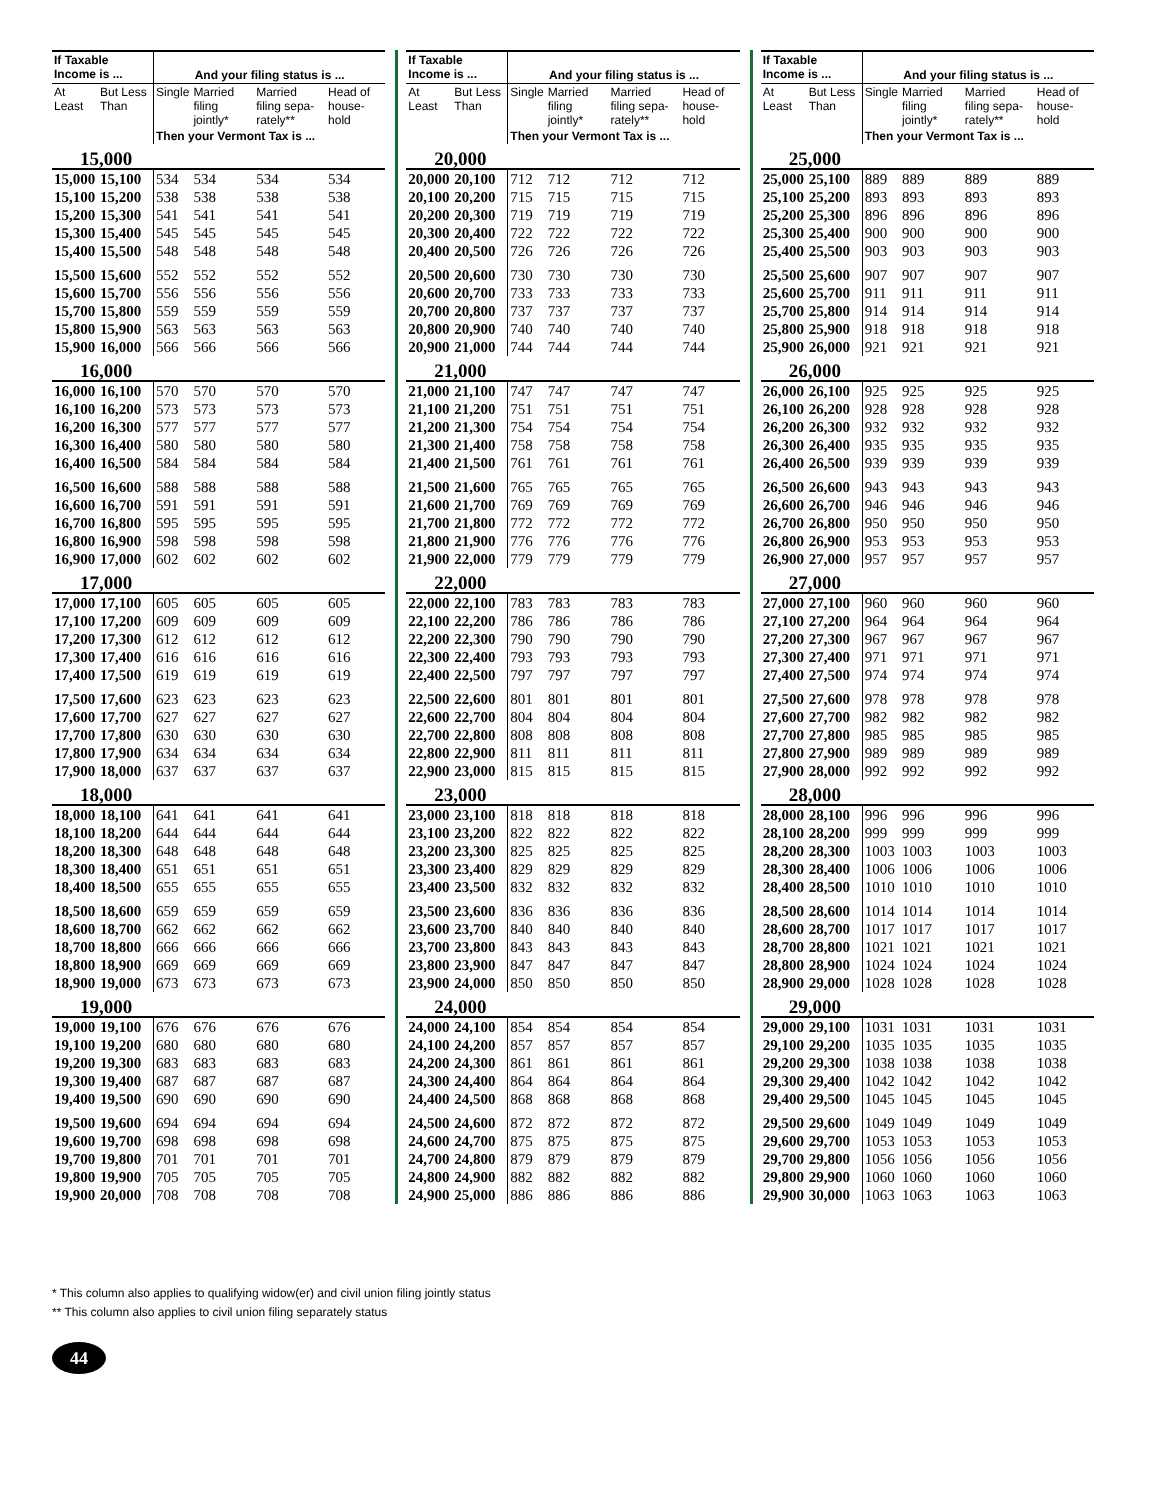| If Taxable Income is ... | | And your filing status is ... | | | |
| --- | --- | --- | --- | --- | --- |
| At Least | But Less Than | Single | Married filing jointly* | Married filing sepa-rately** | Head of house-hold |
| | | Then your Vermont Tax is ... | | | |
| 15,000 | | | | | |
| 15,000 | 15,100 | 534 | 534 | 534 | 534 |
| 15,100 | 15,200 | 538 | 538 | 538 | 538 |
| 15,200 | 15,300 | 541 | 541 | 541 | 541 |
| 15,300 | 15,400 | 545 | 545 | 545 | 545 |
| 15,400 | 15,500 | 548 | 548 | 548 | 548 |
| 15,500 | 15,600 | 552 | 552 | 552 | 552 |
| 15,600 | 15,700 | 556 | 556 | 556 | 556 |
| 15,700 | 15,800 | 559 | 559 | 559 | 559 |
| 15,800 | 15,900 | 563 | 563 | 563 | 563 |
| 15,900 | 16,000 | 566 | 566 | 566 | 566 |
| 16,000 | | | | | |
| 16,000 | 16,100 | 570 | 570 | 570 | 570 |
| 16,100 | 16,200 | 573 | 573 | 573 | 573 |
| 16,200 | 16,300 | 577 | 577 | 577 | 577 |
| 16,300 | 16,400 | 580 | 580 | 580 | 580 |
| 16,400 | 16,500 | 584 | 584 | 584 | 584 |
| 16,500 | 16,600 | 588 | 588 | 588 | 588 |
| 16,600 | 16,700 | 591 | 591 | 591 | 591 |
| 16,700 | 16,800 | 595 | 595 | 595 | 595 |
| 16,800 | 16,900 | 598 | 598 | 598 | 598 |
| 16,900 | 17,000 | 602 | 602 | 602 | 602 |
| 17,000 | | | | | |
| 17,000 | 17,100 | 605 | 605 | 605 | 605 |
| 17,100 | 17,200 | 609 | 609 | 609 | 609 |
| 17,200 | 17,300 | 612 | 612 | 612 | 612 |
| 17,300 | 17,400 | 616 | 616 | 616 | 616 |
| 17,400 | 17,500 | 619 | 619 | 619 | 619 |
| 17,500 | 17,600 | 623 | 623 | 623 | 623 |
| 17,600 | 17,700 | 627 | 627 | 627 | 627 |
| 17,700 | 17,800 | 630 | 630 | 630 | 630 |
| 17,800 | 17,900 | 634 | 634 | 634 | 634 |
| 17,900 | 18,000 | 637 | 637 | 637 | 637 |
| 18,000 | | | | | |
| 18,000 | 18,100 | 641 | 641 | 641 | 641 |
| 18,100 | 18,200 | 644 | 644 | 644 | 644 |
| 18,200 | 18,300 | 648 | 648 | 648 | 648 |
| 18,300 | 18,400 | 651 | 651 | 651 | 651 |
| 18,400 | 18,500 | 655 | 655 | 655 | 655 |
| 18,500 | 18,600 | 659 | 659 | 659 | 659 |
| 18,600 | 18,700 | 662 | 662 | 662 | 662 |
| 18,700 | 18,800 | 666 | 666 | 666 | 666 |
| 18,800 | 18,900 | 669 | 669 | 669 | 669 |
| 18,900 | 19,000 | 673 | 673 | 673 | 673 |
| 19,000 | | | | | |
| 19,000 | 19,100 | 676 | 676 | 676 | 676 |
| 19,100 | 19,200 | 680 | 680 | 680 | 680 |
| 19,200 | 19,300 | 683 | 683 | 683 | 683 |
| 19,300 | 19,400 | 687 | 687 | 687 | 687 |
| 19,400 | 19,500 | 690 | 690 | 690 | 690 |
| 19,500 | 19,600 | 694 | 694 | 694 | 694 |
| 19,600 | 19,700 | 698 | 698 | 698 | 698 |
| 19,700 | 19,800 | 701 | 701 | 701 | 701 |
| 19,800 | 19,900 | 705 | 705 | 705 | 705 |
| 19,900 | 20,000 | 708 | 708 | 708 | 708 |
| If Taxable Income is ... | | And your filing status is ... | | | |
| --- | --- | --- | --- | --- | --- |
| At Least | But Less Than | Single | Married filing jointly* | Married filing sepa-rately** | Head of house-hold |
| | | Then your Vermont Tax is ... | | | |
| 20,000 | | | | | |
| 20,000 | 20,100 | 712 | 712 | 712 | 712 |
| 20,100 | 20,200 | 715 | 715 | 715 | 715 |
| 20,200 | 20,300 | 719 | 719 | 719 | 719 |
| 20,300 | 20,400 | 722 | 722 | 722 | 722 |
| 20,400 | 20,500 | 726 | 726 | 726 | 726 |
| 20,500 | 20,600 | 730 | 730 | 730 | 730 |
| 20,600 | 20,700 | 733 | 733 | 733 | 733 |
| 20,700 | 20,800 | 737 | 737 | 737 | 737 |
| 20,800 | 20,900 | 740 | 740 | 740 | 740 |
| 20,900 | 21,000 | 744 | 744 | 744 | 744 |
| 21,000 | | | | | |
| 21,000 | 21,100 | 747 | 747 | 747 | 747 |
| 21,100 | 21,200 | 751 | 751 | 751 | 751 |
| 21,200 | 21,300 | 754 | 754 | 754 | 754 |
| 21,300 | 21,400 | 758 | 758 | 758 | 758 |
| 21,400 | 21,500 | 761 | 761 | 761 | 761 |
| 21,500 | 21,600 | 765 | 765 | 765 | 765 |
| 21,600 | 21,700 | 769 | 769 | 769 | 769 |
| 21,700 | 21,800 | 772 | 772 | 772 | 772 |
| 21,800 | 21,900 | 776 | 776 | 776 | 776 |
| 21,900 | 22,000 | 779 | 779 | 779 | 779 |
| 22,000 | | | | | |
| 22,000 | 22,100 | 783 | 783 | 783 | 783 |
| 22,100 | 22,200 | 786 | 786 | 786 | 786 |
| 22,200 | 22,300 | 790 | 790 | 790 | 790 |
| 22,300 | 22,400 | 793 | 793 | 793 | 793 |
| 22,400 | 22,500 | 797 | 797 | 797 | 797 |
| 22,500 | 22,600 | 801 | 801 | 801 | 801 |
| 22,600 | 22,700 | 804 | 804 | 804 | 804 |
| 22,700 | 22,800 | 808 | 808 | 808 | 808 |
| 22,800 | 22,900 | 811 | 811 | 811 | 811 |
| 22,900 | 23,000 | 815 | 815 | 815 | 815 |
| 23,000 | | | | | |
| 23,000 | 23,100 | 818 | 818 | 818 | 818 |
| 23,100 | 23,200 | 822 | 822 | 822 | 822 |
| 23,200 | 23,300 | 825 | 825 | 825 | 825 |
| 23,300 | 23,400 | 829 | 829 | 829 | 829 |
| 23,400 | 23,500 | 832 | 832 | 832 | 832 |
| 23,500 | 23,600 | 836 | 836 | 836 | 836 |
| 23,600 | 23,700 | 840 | 840 | 840 | 840 |
| 23,700 | 23,800 | 843 | 843 | 843 | 843 |
| 23,800 | 23,900 | 847 | 847 | 847 | 847 |
| 23,900 | 24,000 | 850 | 850 | 850 | 850 |
| 24,000 | | | | | |
| 24,000 | 24,100 | 854 | 854 | 854 | 854 |
| 24,100 | 24,200 | 857 | 857 | 857 | 857 |
| 24,200 | 24,300 | 861 | 861 | 861 | 861 |
| 24,300 | 24,400 | 864 | 864 | 864 | 864 |
| 24,400 | 24,500 | 868 | 868 | 868 | 868 |
| 24,500 | 24,600 | 872 | 872 | 872 | 872 |
| 24,600 | 24,700 | 875 | 875 | 875 | 875 |
| 24,700 | 24,800 | 879 | 879 | 879 | 879 |
| 24,800 | 24,900 | 882 | 882 | 882 | 882 |
| 24,900 | 25,000 | 886 | 886 | 886 | 886 |
| If Taxable Income is ... | | And your filing status is ... | | | |
| --- | --- | --- | --- | --- | --- |
| At Least | But Less Than | Single | Married filing jointly* | Married filing sepa-rately** | Head of house-hold |
| | | Then your Vermont Tax is ... | | | |
| 25,000 | | | | | |
| 25,000 | 25,100 | 889 | 889 | 889 | 889 |
| 25,100 | 25,200 | 893 | 893 | 893 | 893 |
| 25,200 | 25,300 | 896 | 896 | 896 | 896 |
| 25,300 | 25,400 | 900 | 900 | 900 | 900 |
| 25,400 | 25,500 | 903 | 903 | 903 | 903 |
| 25,500 | 25,600 | 907 | 907 | 907 | 907 |
| 25,600 | 25,700 | 911 | 911 | 911 | 911 |
| 25,700 | 25,800 | 914 | 914 | 914 | 914 |
| 25,800 | 25,900 | 918 | 918 | 918 | 918 |
| 25,900 | 26,000 | 921 | 921 | 921 | 921 |
| 26,000 | | | | | |
| 26,000 | 26,100 | 925 | 925 | 925 | 925 |
| 26,100 | 26,200 | 928 | 928 | 928 | 928 |
| 26,200 | 26,300 | 932 | 932 | 932 | 932 |
| 26,300 | 26,400 | 935 | 935 | 935 | 935 |
| 26,400 | 26,500 | 939 | 939 | 939 | 939 |
| 26,500 | 26,600 | 943 | 943 | 943 | 943 |
| 26,600 | 26,700 | 946 | 946 | 946 | 946 |
| 26,700 | 26,800 | 950 | 950 | 950 | 950 |
| 26,800 | 26,900 | 953 | 953 | 953 | 953 |
| 26,900 | 27,000 | 957 | 957 | 957 | 957 |
| 27,000 | | | | | |
| 27,000 | 27,100 | 960 | 960 | 960 | 960 |
| 27,100 | 27,200 | 964 | 964 | 964 | 964 |
| 27,200 | 27,300 | 967 | 967 | 967 | 967 |
| 27,300 | 27,400 | 971 | 971 | 971 | 971 |
| 27,400 | 27,500 | 974 | 974 | 974 | 974 |
| 27,500 | 27,600 | 978 | 978 | 978 | 978 |
| 27,600 | 27,700 | 982 | 982 | 982 | 982 |
| 27,700 | 27,800 | 985 | 985 | 985 | 985 |
| 27,800 | 27,900 | 989 | 989 | 989 | 989 |
| 27,900 | 28,000 | 992 | 992 | 992 | 992 |
| 28,000 | | | | | |
| 28,000 | 28,100 | 996 | 996 | 996 | 996 |
| 28,100 | 28,200 | 999 | 999 | 999 | 999 |
| 28,200 | 28,300 | 1003 | 1003 | 1003 | 1003 |
| 28,300 | 28,400 | 1006 | 1006 | 1006 | 1006 |
| 28,400 | 28,500 | 1010 | 1010 | 1010 | 1010 |
| 28,500 | 28,600 | 1014 | 1014 | 1014 | 1014 |
| 28,600 | 28,700 | 1017 | 1017 | 1017 | 1017 |
| 28,700 | 28,800 | 1021 | 1021 | 1021 | 1021 |
| 28,800 | 28,900 | 1024 | 1024 | 1024 | 1024 |
| 28,900 | 29,000 | 1028 | 1028 | 1028 | 1028 |
| 29,000 | | | | | |
| 29,000 | 29,100 | 1031 | 1031 | 1031 | 1031 |
| 29,100 | 29,200 | 1035 | 1035 | 1035 | 1035 |
| 29,200 | 29,300 | 1038 | 1038 | 1038 | 1038 |
| 29,300 | 29,400 | 1042 | 1042 | 1042 | 1042 |
| 29,400 | 29,500 | 1045 | 1045 | 1045 | 1045 |
| 29,500 | 29,600 | 1049 | 1049 | 1049 | 1049 |
| 29,600 | 29,700 | 1053 | 1053 | 1053 | 1053 |
| 29,700 | 29,800 | 1056 | 1056 | 1056 | 1056 |
| 29,800 | 29,900 | 1060 | 1060 | 1060 | 1060 |
| 29,900 | 30,000 | 1063 | 1063 | 1063 | 1063 |
* This column also applies to qualifying widow(er) and civil union filing jointly status
** This column also applies to civil union filing separately status
44